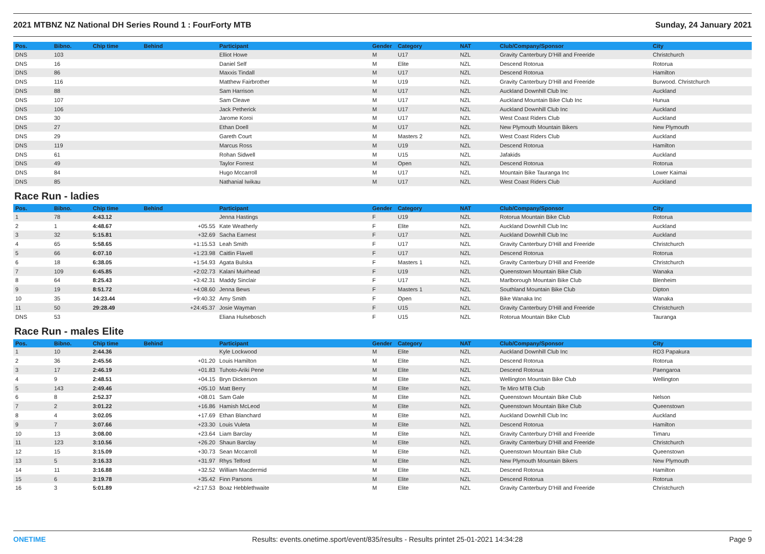2021 MTBNZ NZ National DH Series Round 1 : FourForty MTB Sunday, 24 January 2021
| Pos. | Bibno. | Chip time | Behind | Participant | Gender | Category | NAT | Club/Company/Sponsor | City |
| --- | --- | --- | --- | --- | --- | --- | --- | --- | --- |
| DNS | 103 | | | Elliot Howe | M | U17 | NZL | Gravity Canterbury D'Hill and Freeride | Christchurch |
| DNS | 16 | | | Daniel Self | M | Elite | NZL | Descend Rotorua | Rotorua |
| DNS | 86 | | | Maxxis Tindall | M | U17 | NZL | Descend Rotorua | Hamilton |
| DNS | 116 | | | Matthew Fairbrother | M | U19 | NZL | Gravity Canterbury D'Hill and Freeride | Burwood. Christchurch |
| DNS | 88 | | | Sam Harrison | M | U17 | NZL | Auckland Downhill Club Inc | Auckland |
| DNS | 107 | | | Sam Cleave | M | U17 | NZL | Auckland Mountain Bike Club Inc | Hunua |
| DNS | 106 | | | Jack Petherick | M | U17 | NZL | Auckland Downhill Club Inc | Auckland |
| DNS | 30 | | | Jarome Koroi | M | U17 | NZL | West Coast Riders Club | Auckland |
| DNS | 27 | | | Ethan Doell | M | U17 | NZL | New Plymouth Mountain Bikers | New Plymouth |
| DNS | 29 | | | Gareth Court | M | Masters 2 | NZL | West Coast Riders Club | Auckland |
| DNS | 119 | | | Marcus Ross | M | U19 | NZL | Descend Rotorua | Hamilton |
| DNS | 61 | | | Rohan Sidwell | M | U15 | NZL | Jafakids | Auckland |
| DNS | 49 | | | Taylor Forrest | M | Open | NZL | Descend Rotorua | Rotorua |
| DNS | 84 | | | Hugo Mccarroll | M | U17 | NZL | Mountain Bike Tauranga Inc | Lower Kaimai |
| DNS | 85 | | | Nathanial Iwikau | M | U17 | NZL | West Coast Riders Club | Auckland |
Race Run - ladies
| Pos. | Bibno. | Chip time | Behind | Participant | Gender | Category | NAT | Club/Company/Sponsor | City |
| --- | --- | --- | --- | --- | --- | --- | --- | --- | --- |
| 1 | 78 | 4:43.12 | | Jenna Hastings | F | U19 | NZL | Rotorua Mountain Bike Club | Rotorua |
| 2 | 1 | 4:48.67 | +05.55 | Kate Weatherly | F | Elite | NZL | Auckland Downhill Club Inc | Auckland |
| 3 | 32 | 5:15.81 | +32.69 | Sacha Earnest | F | U17 | NZL | Auckland Downhill Club Inc | Auckland |
| 4 | 65 | 5:58.65 | +1:15.53 | Leah Smith | F | U17 | NZL | Gravity Canterbury D'Hill and Freeride | Christchurch |
| 5 | 66 | 6:07.10 | +1:23.98 | Caitlin Flavell | F | U17 | NZL | Descend Rotorua | Rotorua |
| 6 | 18 | 6:38.05 | +1:54.93 | Agata Bulska | F | Masters 1 | NZL | Gravity Canterbury D'Hill and Freeride | Christchurch |
| 7 | 109 | 6:45.85 | +2:02.73 | Kalani Muirhead | F | U19 | NZL | Queenstown Mountain Bike Club | Wanaka |
| 8 | 64 | 8:25.43 | +3:42.31 | Maddy Sinclair | F | U17 | NZL | Marlborough Mountain Bike Club | Blenheim |
| 9 | 19 | 8:51.72 | +4:08.60 | Jenna Bews | F | Masters 1 | NZL | Southland Mountain Bike Club | Dipton |
| 10 | 35 | 14:23.44 | +9:40.32 | Amy Smith | F | Open | NZL | Bike Wanaka Inc | Wanaka |
| 11 | 50 | 29:28.49 | +24:45.37 | Josie Wayman | F | U15 | NZL | Gravity Canterbury D'Hill and Freeride | Christchurch |
| DNS | 53 | | | Eliana Hulsebosch | F | U15 | NZL | Rotorua Mountain Bike Club | Tauranga |
Race Run - males Elite
| Pos. | Bibno. | Chip time | Behind | Participant | Gender | Category | NAT | Club/Company/Sponsor | City |
| --- | --- | --- | --- | --- | --- | --- | --- | --- | --- |
| 1 | 10 | 2:44.36 | | Kyle Lockwood | M | Elite | NZL | Auckland Downhill Club Inc | RD3 Papakura |
| 2 | 36 | 2:45.56 | +01.20 | Louis Hamilton | M | Elite | NZL | Descend Rotorua | Rotorua |
| 3 | 17 | 2:46.19 | +01.83 | Tuhoto-Ariki Pene | M | Elite | NZL | Descend Rotorua | Paengaroa |
| 4 | 9 | 2:48.51 | +04.15 | Bryn Dickerson | M | Elite | NZL | Wellington Mountain Bike Club | Wellington |
| 5 | 143 | 2:49.46 | +05.10 | Matt Berry | M | Elite | NZL | Te Miro MTB Club | |
| 6 | 8 | 2:52.37 | +08.01 | Sam Gale | M | Elite | NZL | Queenstown Mountain Bike Club | Nelson |
| 7 | 2 | 3:01.22 | +16.86 | Hamish McLeod | M | Elite | NZL | Queenstown Mountain Bike Club | Queenstown |
| 8 | 4 | 3:02.05 | +17.69 | Ethan Blanchard | M | Elite | NZL | Auckland Downhill Club Inc | Auckland |
| 9 | 7 | 3:07.66 | +23.30 | Louis Vuleta | M | Elite | NZL | Descend Rotorua | Hamilton |
| 10 | 13 | 3:08.00 | +23.64 | Liam Barclay | M | Elite | NZL | Gravity Canterbury D'Hill and Freeride | Timaru |
| 11 | 123 | 3:10.56 | +26.20 | Shaun Barclay | M | Elite | NZL | Gravity Canterbury D'Hill and Freeride | Christchurch |
| 12 | 15 | 3:15.09 | +30.73 | Sean Mccarroll | M | Elite | NZL | Queenstown Mountain Bike Club | Queenstown |
| 13 | 5 | 3:16.33 | +31.97 | Rhys Telford | M | Elite | NZL | New Plymouth Mountain Bikers | New Plymouth |
| 14 | 11 | 3:16.88 | +32.52 | William Macdermid | M | Elite | NZL | Descend Rotorua | Hamilton |
| 15 | 6 | 3:19.78 | +35.42 | Finn Parsons | M | Elite | NZL | Descend Rotorua | Rotorua |
| 16 | 3 | 5:01.89 | +2:17.53 | Boaz Hebblethwaite | M | Elite | NZL | Gravity Canterbury D'Hill and Freeride | Christchurch |
ONETIME Results: events.onetime.sport/event/835/results - Results printet 25-01-2021 14:34:28 Page 9